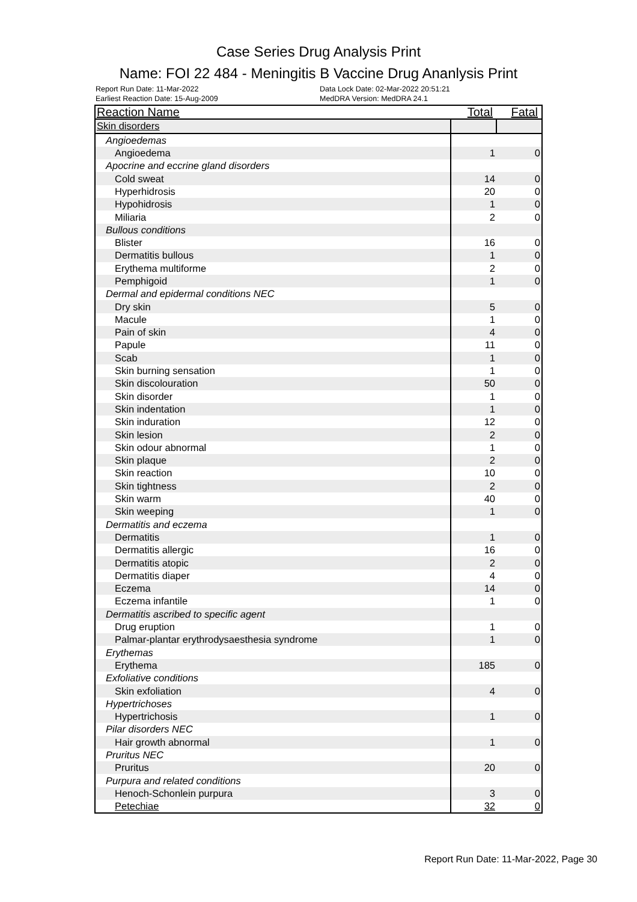Case Series Drug Analysis Print
Name: FOI 22 484 - Meningitis B Vaccine Drug Ananlysis Print
Report Run Date: 11-Mar-2022
Data Lock Date: 02-Mar-2022 20:51:21
Earliest Reaction Date: 15-Aug-2009
MedDRA Version: MedDRA 24.1
| Reaction Name | Total | Fatal |
| --- | --- | --- |
| Skin disorders | | |
| Angioedemas | | |
| Angioedema | 1 | 0 |
| Apocrine and eccrine gland disorders | | |
| Cold sweat | 14 | 0 |
| Hyperhidrosis | 20 | 0 |
| Hypohidrosis | 1 | 0 |
| Miliaria | 2 | 0 |
| Bullous conditions | | |
| Blister | 16 | 0 |
| Dermatitis bullous | 1 | 0 |
| Erythema multiforme | 2 | 0 |
| Pemphigoid | 1 | 0 |
| Dermal and epidermal conditions NEC | | |
| Dry skin | 5 | 0 |
| Macule | 1 | 0 |
| Pain of skin | 4 | 0 |
| Papule | 11 | 0 |
| Scab | 1 | 0 |
| Skin burning sensation | 1 | 0 |
| Skin discolouration | 50 | 0 |
| Skin disorder | 1 | 0 |
| Skin indentation | 1 | 0 |
| Skin induration | 12 | 0 |
| Skin lesion | 2 | 0 |
| Skin odour abnormal | 1 | 0 |
| Skin plaque | 2 | 0 |
| Skin reaction | 10 | 0 |
| Skin tightness | 2 | 0 |
| Skin warm | 40 | 0 |
| Skin weeping | 1 | 0 |
| Dermatitis and eczema | | |
| Dermatitis | 1 | 0 |
| Dermatitis allergic | 16 | 0 |
| Dermatitis atopic | 2 | 0 |
| Dermatitis diaper | 4 | 0 |
| Eczema | 14 | 0 |
| Eczema infantile | 1 | 0 |
| Dermatitis ascribed to specific agent | | |
| Drug eruption | 1 | 0 |
| Palmar-plantar erythrodysaesthesia syndrome | 1 | 0 |
| Erythemas | | |
| Erythema | 185 | 0 |
| Exfoliative conditions | | |
| Skin exfoliation | 4 | 0 |
| Hypertrichoses | | |
| Hypertrichosis | 1 | 0 |
| Pilar disorders NEC | | |
| Hair growth abnormal | 1 | 0 |
| Pruritus NEC | | |
| Pruritus | 20 | 0 |
| Purpura and related conditions | | |
| Henoch-Schonlein purpura | 3 | 0 |
| Petechiae | 32 | 0 |
Report Run Date: 11-Mar-2022, Page 30